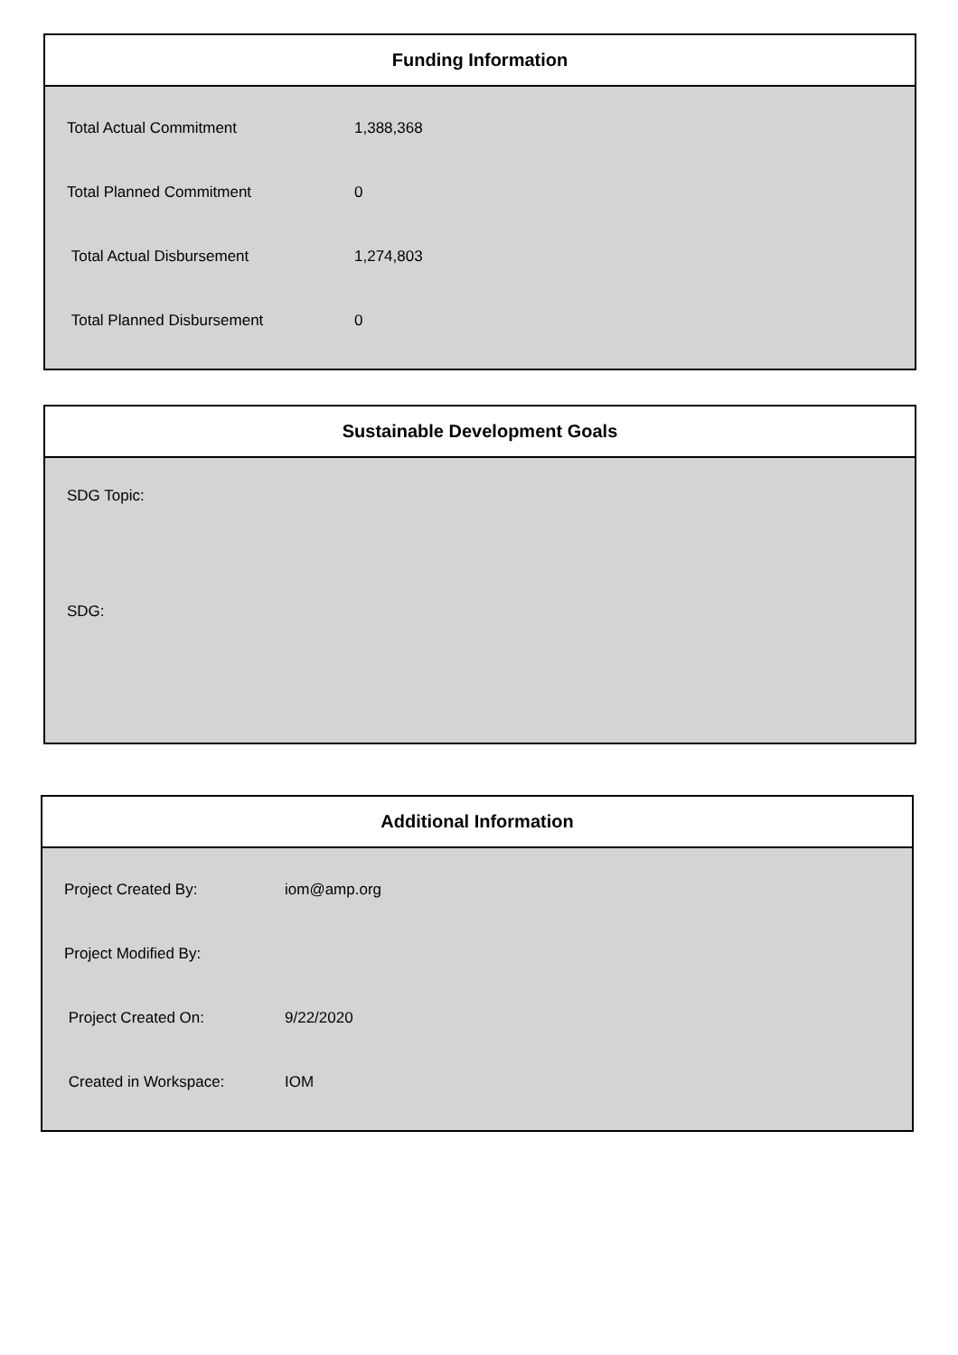Funding Information
| Total Actual Commitment | 1,388,368 |
| Total Planned Commitment | 0 |
| Total Actual Disbursement | 1,274,803 |
| Total Planned Disbursement | 0 |
Sustainable Development Goals
SDG Topic:
SDG:
Additional Information
| Project Created By: | iom@amp.org |
| Project Modified By: | |
| Project Created On: | 9/22/2020 |
| Created in Workspace: | IOM |